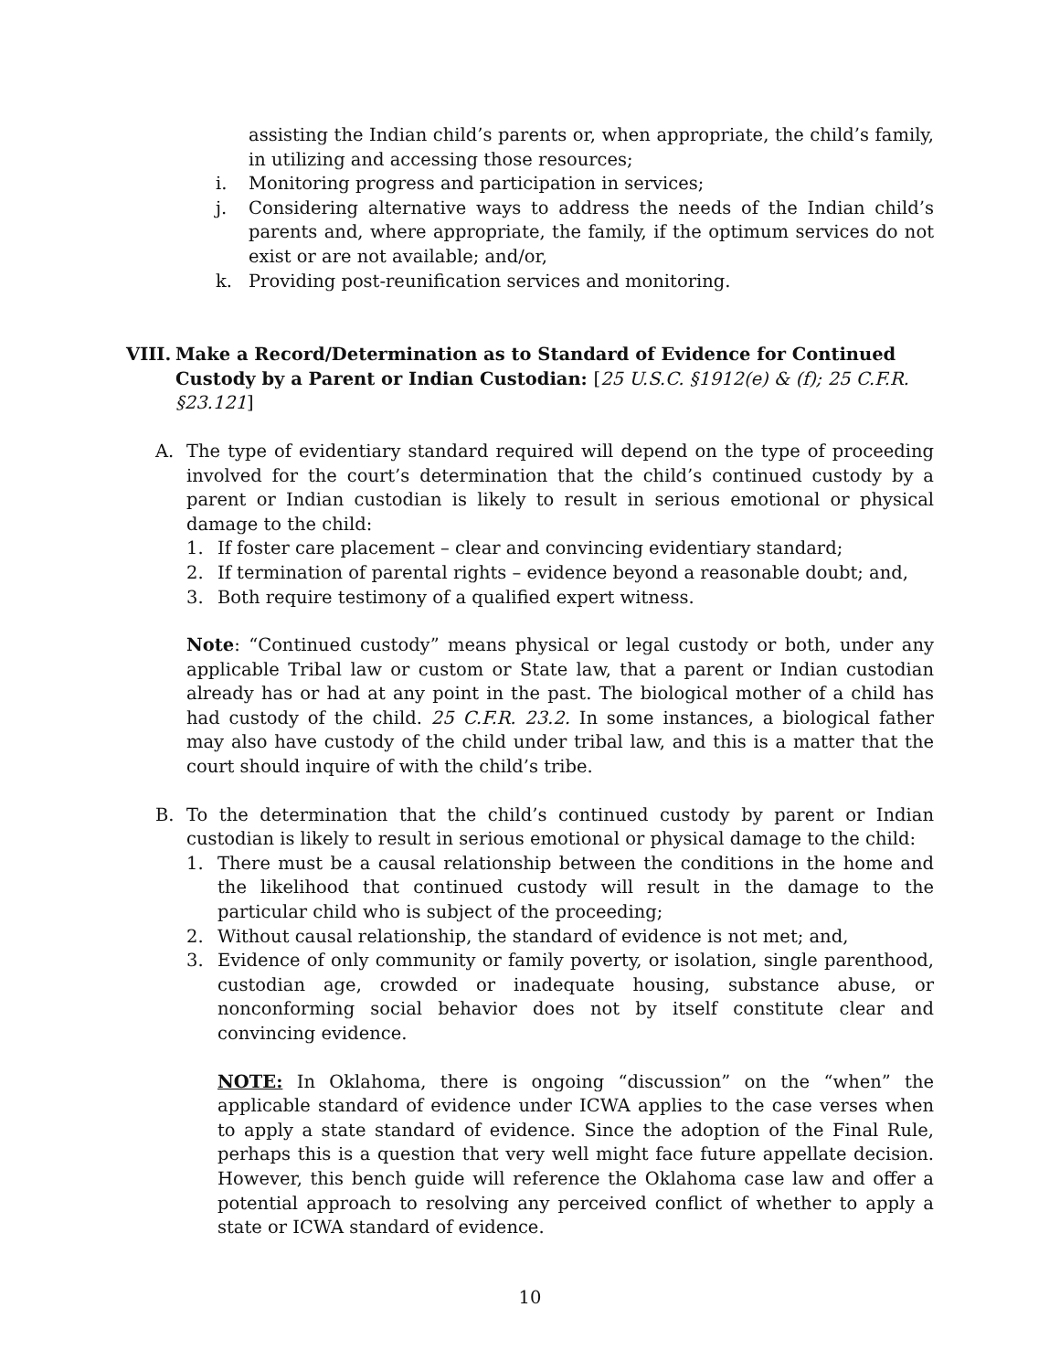assisting the Indian child’s parents or, when appropriate, the child’s family, in utilizing and accessing those resources;
i. Monitoring progress and participation in services;
j. Considering alternative ways to address the needs of the Indian child’s parents and, where appropriate, the family, if the optimum services do not exist or are not available; and/or,
k. Providing post-reunification services and monitoring.
VIII. Make a Record/Determination as to Standard of Evidence for Continued Custody by a Parent or Indian Custodian: [25 U.S.C. §1912(e) & (f); 25 C.F.R. §23.121]
A. The type of evidentiary standard required will depend on the type of proceeding involved for the court’s determination that the child’s continued custody by a parent or Indian custodian is likely to result in serious emotional or physical damage to the child:
1. If foster care placement – clear and convincing evidentiary standard;
2. If termination of parental rights – evidence beyond a reasonable doubt; and,
3. Both require testimony of a qualified expert witness.
Note: “Continued custody” means physical or legal custody or both, under any applicable Tribal law or custom or State law, that a parent or Indian custodian already has or had at any point in the past. The biological mother of a child has had custody of the child. 25 C.F.R. 23.2. In some instances, a biological father may also have custody of the child under tribal law, and this is a matter that the court should inquire of with the child’s tribe.
B. To the determination that the child’s continued custody by parent or Indian custodian is likely to result in serious emotional or physical damage to the child:
1. There must be a causal relationship between the conditions in the home and the likelihood that continued custody will result in the damage to the particular child who is subject of the proceeding;
2. Without causal relationship, the standard of evidence is not met; and,
3. Evidence of only community or family poverty, or isolation, single parenthood, custodian age, crowded or inadequate housing, substance abuse, or nonconforming social behavior does not by itself constitute clear and convincing evidence.
NOTE: In Oklahoma, there is ongoing “discussion” on the “when” the applicable standard of evidence under ICWA applies to the case verses when to apply a state standard of evidence. Since the adoption of the Final Rule, perhaps this is a question that very well might face future appellate decision. However, this bench guide will reference the Oklahoma case law and offer a potential approach to resolving any perceived conflict of whether to apply a state or ICWA standard of evidence.
10